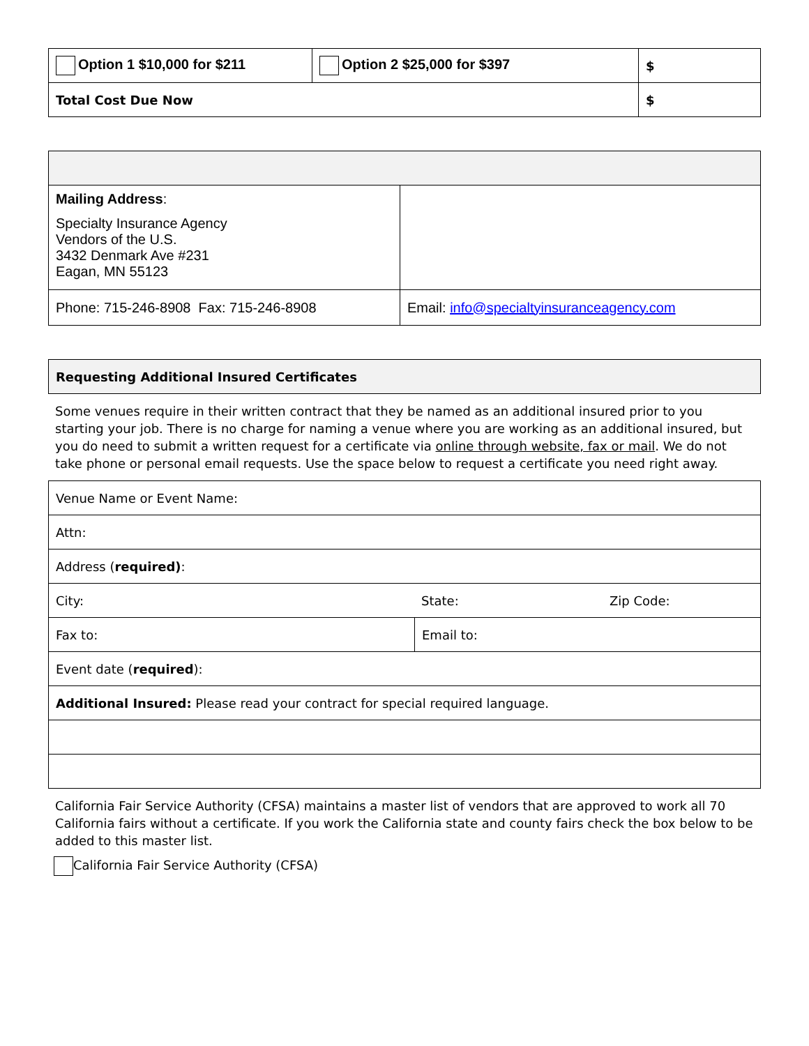| Option 1 $10,000 for $211 | Option 2 $25,000 for $397 | $ |
| Total Cost Due Now | | $ |
| Mailing Address : Specialty Insurance Agency Vendors of the U.S. 3432 Denmark Ave #231 Eagan, MN 55123 | |
| Phone: 715-246-8908 Fax: 715-246-8908 | Email: info@specialtyinsuranceagency.com |
| Requesting Additional Insured Certificates |
Some venues require in their written contract that they be named as an additional insured prior to you starting your job. There is no charge for naming a venue where you are working as an additional insured, but you do need to submit a written request for a certificate via online through website, fax or mail. We do not take phone or personal email requests. Use the space below to request a certificate you need right away.
| Venue Name or Event Name: | |
| Attn: | |
| Address ( required) : | |
| City: State: Zip Code: | |
| Fax to: | Email to: |
| Event date ( required ): | |
| Additional Insured: Please read your contract for special required language. | |
California Fair Service Authority (CFSA) maintains a master list of vendors that are approved to work all 70 California fairs without a certificate. If you work the California state and county fairs check the box below to be added to this master list.
California Fair Service Authority (CFSA)